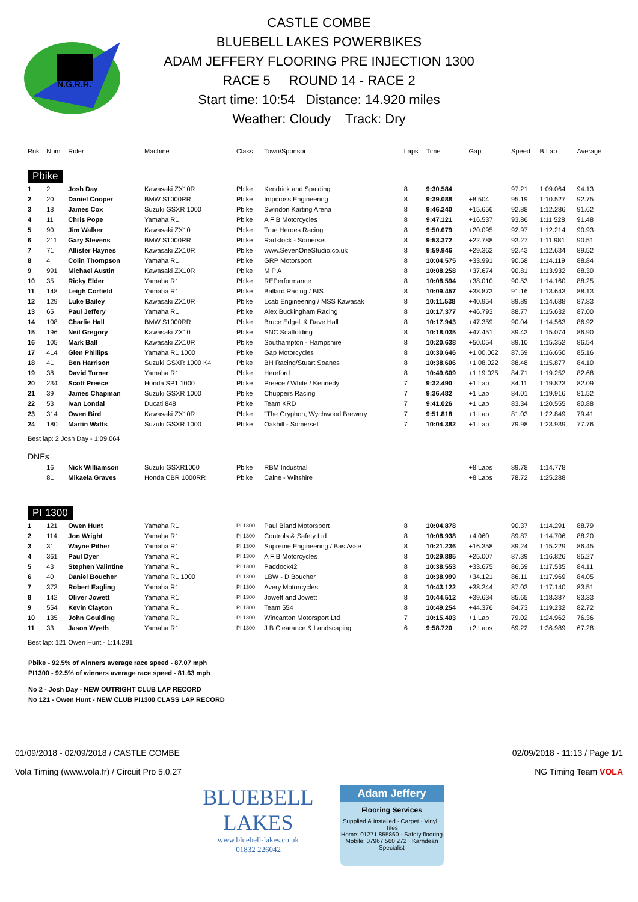N.G.R.R.
CASTLE COMBE
BLUEBELL LAKES POWERBIKES
ADAM JEFFERY FLOORING PRE INJECTION 1300
RACE 5 ROUND 14 - RACE 2
Start time: 10:54 Distance: 14.920 miles
Weather: Cloudy Track: Dry
| Rnk | Num | Rider | Machine | Class | Town/Sponsor | Laps | Time | Gap | Speed | B.Lap | Average |
| --- | --- | --- | --- | --- | --- | --- | --- | --- | --- | --- | --- |
| Pbike | | | | | | | | | | | |
| 1 | 2 | Josh Day | Kawasaki ZX10R | Pbike | Kendrick and Spalding | 8 | 9:30.584 | | 97.21 | 1:09.064 | 94.13 |
| 2 | 20 | Daniel Cooper | BMW S1000RR | Pbike | Impcross Engineering | 8 | 9:39.088 | +8.504 | 95.19 | 1:10.527 | 92.75 |
| 3 | 18 | James Cox | Suzuki GSXR 1000 | Pbike | Swindon Karting Arena | 8 | 9:46.240 | +15.656 | 92.88 | 1:12.286 | 91.62 |
| 4 | 11 | Chris Pope | Yamaha R1 | Pbike | A F B Motorcycles | 8 | 9:47.121 | +16.537 | 93.86 | 1:11.528 | 91.48 |
| 5 | 90 | Jim Walker | Kawasaki ZX10 | Pbike | True Heroes Racing | 8 | 9:50.679 | +20.095 | 92.97 | 1:12.214 | 90.93 |
| 6 | 211 | Gary Stevens | BMW S1000RR | Pbike | Radstock - Somerset | 8 | 9:53.372 | +22.788 | 93.27 | 1:11.981 | 90.51 |
| 7 | 71 | Allister Haynes | Kawasaki ZX10R | Pbike | www.SevenOneStudio.co.uk | 8 | 9:59.946 | +29.362 | 92.43 | 1:12.634 | 89.52 |
| 8 | 4 | Colin Thompson | Yamaha R1 | Pbike | GRP Motorsport | 8 | 10:04.575 | +33.991 | 90.58 | 1:14.119 | 88.84 |
| 9 | 991 | Michael Austin | Kawasaki ZX10R | Pbike | M P A | 8 | 10:08.258 | +37.674 | 90.81 | 1:13.932 | 88.30 |
| 10 | 35 | Ricky Elder | Yamaha R1 | Pbike | REPerformance | 8 | 10:08.594 | +38.010 | 90.53 | 1:14.160 | 88.25 |
| 11 | 148 | Leigh Corfield | Yamaha R1 | Pbike | Ballard Racing / BIS | 8 | 10:09.457 | +38.873 | 91.16 | 1:13.643 | 88.13 |
| 12 | 129 | Luke Bailey | Kawasaki ZX10R | Pbike | Lcab Engineering / MSS Kawasak | 8 | 10:11.538 | +40.954 | 89.89 | 1:14.688 | 87.83 |
| 13 | 65 | Paul Jeffery | Yamaha R1 | Pbike | Alex Buckingham Racing | 8 | 10:17.377 | +46.793 | 88.77 | 1:15.632 | 87.00 |
| 14 | 108 | Charlie Hall | BMW S1000RR | Pbike | Bruce Edgell & Dave Hall | 8 | 10:17.943 | +47.359 | 90.04 | 1:14.563 | 86.92 |
| 15 | 196 | Neil Gregory | Kawasaki ZX10 | Pbike | SNC Scaffolding | 8 | 10:18.035 | +47.451 | 89.43 | 1:15.074 | 86.90 |
| 16 | 105 | Mark Ball | Kawasaki ZX10R | Pbike | Southampton - Hampshire | 8 | 10:20.638 | +50.054 | 89.10 | 1:15.352 | 86.54 |
| 17 | 414 | Glen Phillips | Yamaha R1 1000 | Pbike | Gap Motorcycles | 8 | 10:30.646 | +1:00.062 | 87.59 | 1:16.650 | 85.16 |
| 18 | 41 | Ben Harrison | Suzuki GSXR 1000 K4 | Pbike | BH Racing/Stuart Soanes | 8 | 10:38.606 | +1:08.022 | 88.48 | 1:15.877 | 84.10 |
| 19 | 38 | David Turner | Yamaha R1 | Pbike | Hereford | 8 | 10:49.609 | +1:19.025 | 84.71 | 1:19.252 | 82.68 |
| 20 | 234 | Scott Preece | Honda SP1 1000 | Pbike | Preece / White / Kennedy | 7 | 9:32.490 | +1 Lap | 84.11 | 1:19.823 | 82.09 |
| 21 | 39 | James Chapman | Suzuki GSXR 1000 | Pbike | Chuppers Racing | 7 | 9:36.482 | +1 Lap | 84.01 | 1:19.916 | 81.52 |
| 22 | 53 | Ivan Londal | Ducati 848 | Pbike | Team KRD | 7 | 9:41.026 | +1 Lap | 83.34 | 1:20.555 | 80.88 |
| 23 | 314 | Owen Bird | Kawasaki ZX10R | Pbike | "The Gryphon, Wychwood Brewery | 7 | 9:51.818 | +1 Lap | 81.03 | 1:22.849 | 79.41 |
| 24 | 180 | Martin Watts | Suzuki GSXR 1000 | Pbike | Oakhill - Somerset | 7 | 10:04.382 | +1 Lap | 79.98 | 1:23.939 | 77.76 |
| Best lap: 2 Josh Day - 1:09.064 | | | | | | | | | | | |
| DNFs | | | | | | | | | | | |
| | 16 | Nick Williamson | Suzuki GSXR1000 | Pbike | RBM Industrial | | | +8 Laps | 89.78 | 1:14.778 | |
| | 81 | Mikaela Graves | Honda CBR 1000RR | Pbike | Calne - Wiltshire | | | +8 Laps | 78.72 | 1:25.288 | |
| PI 1300 | | | | | | | | | | | |
| 1 | 121 | Owen Hunt | Yamaha R1 | PI 1300 | Paul Bland Motorsport | 8 | 10:04.878 | | 90.37 | 1:14.291 | 88.79 |
| 2 | 114 | Jon Wright | Yamaha R1 | PI 1300 | Controls & Safety Ltd | 8 | 10:08.938 | +4.060 | 89.87 | 1:14.706 | 88.20 |
| 3 | 31 | Wayne Pither | Yamaha R1 | PI 1300 | Supreme Engineering / Bas Asse | 8 | 10:21.236 | +16.358 | 89.24 | 1:15.229 | 86.45 |
| 4 | 361 | Paul Dyer | Yamaha R1 | PI 1300 | A F B Motorcycles | 8 | 10:29.885 | +25.007 | 87.39 | 1:16.826 | 85.27 |
| 5 | 43 | Stephen Valintine | Yamaha R1 | PI 1300 | Paddock42 | 8 | 10:38.553 | +33.675 | 86.59 | 1:17.535 | 84.11 |
| 6 | 40 | Daniel Boucher | Yamaha R1 1000 | PI 1300 | LBW - D Boucher | 8 | 10:38.999 | +34.121 | 86.11 | 1:17.969 | 84.05 |
| 7 | 373 | Robert Eagling | Yamaha R1 | PI 1300 | Avery Motorcycles | 8 | 10:43.122 | +38.244 | 87.03 | 1:17.140 | 83.51 |
| 8 | 142 | Oliver Jowett | Yamaha R1 | PI 1300 | Jowett and Jowett | 8 | 10:44.512 | +39.634 | 85.65 | 1:18.387 | 83.33 |
| 9 | 554 | Kevin Clayton | Yamaha R1 | PI 1300 | Team 554 | 8 | 10:49.254 | +44.376 | 84.73 | 1:19.232 | 82.72 |
| 10 | 135 | John Goulding | Yamaha R1 | PI 1300 | Wincanton Motorsport Ltd | 7 | 10:15.403 | +1 Lap | 79.02 | 1:24.962 | 76.36 |
| 11 | 33 | Jason Wyeth | Yamaha R1 | PI 1300 | J B Clearance & Landscaping | 6 | 9:58.720 | +2 Laps | 69.22 | 1:36.989 | 67.28 |
| Best lap: 121 Owen Hunt - 1:14.291 | | | | | | | | | | | |
Pbike - 92.5% of winners average race speed - 87.07 mph
PI1300 - 92.5% of winners average race speed - 81.63 mph
No 2 - Josh Day - NEW OUTRIGHT CLUB LAP RECORD
No 121 - Owen Hunt - NEW CLUB PI1300 CLASS LAP RECORD
01/09/2018 - 02/09/2018 / CASTLE COMBE 02/09/2018 - 11:13 / Page 1/1
Vola Timing (www.vola.fr) / Circuit Pro 5.0.27 NG Timing Team VOLA
BLUEBELL
LAKES
www.bluebell-lakes.co.uk
01832 226042
Adam Jeffery
Flooring Services
Supplied & installed · Carpet · Vinyl · Tiles
Home: 01271 855860 · Safety flooring
Mobile: 07967 560 272 · Karndean Specialist